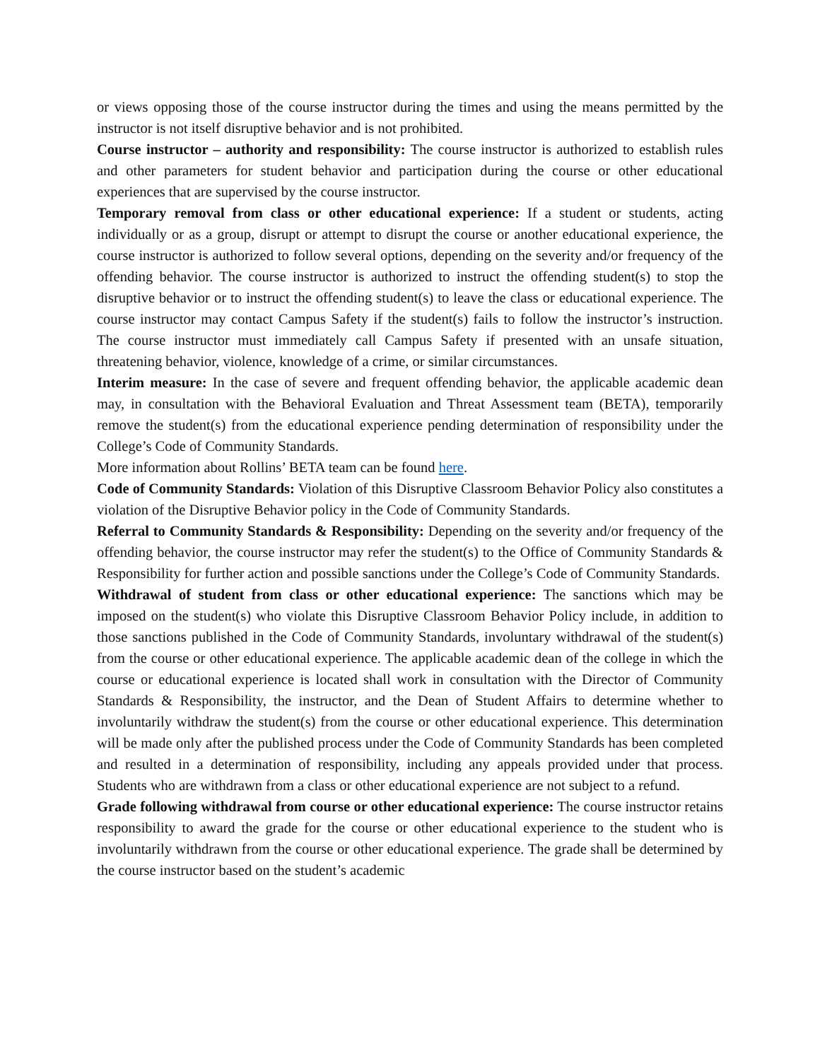or views opposing those of the course instructor during the times and using the means permitted by the instructor is not itself disruptive behavior and is not prohibited.
Course instructor – authority and responsibility: The course instructor is authorized to establish rules and other parameters for student behavior and participation during the course or other educational experiences that are supervised by the course instructor.
Temporary removal from class or other educational experience: If a student or students, acting individually or as a group, disrupt or attempt to disrupt the course or another educational experience, the course instructor is authorized to follow several options, depending on the severity and/or frequency of the offending behavior. The course instructor is authorized to instruct the offending student(s) to stop the disruptive behavior or to instruct the offending student(s) to leave the class or educational experience. The course instructor may contact Campus Safety if the student(s) fails to follow the instructor’s instruction. The course instructor must immediately call Campus Safety if presented with an unsafe situation, threatening behavior, violence, knowledge of a crime, or similar circumstances.
Interim measure: In the case of severe and frequent offending behavior, the applicable academic dean may, in consultation with the Behavioral Evaluation and Threat Assessment team (BETA), temporarily remove the student(s) from the educational experience pending determination of responsibility under the College’s Code of Community Standards.
More information about Rollins’ BETA team can be found here.
Code of Community Standards: Violation of this Disruptive Classroom Behavior Policy also constitutes a violation of the Disruptive Behavior policy in the Code of Community Standards.
Referral to Community Standards & Responsibility: Depending on the severity and/or frequency of the offending behavior, the course instructor may refer the student(s) to the Office of Community Standards & Responsibility for further action and possible sanctions under the College’s Code of Community Standards.
Withdrawal of student from class or other educational experience: The sanctions which may be imposed on the student(s) who violate this Disruptive Classroom Behavior Policy include, in addition to those sanctions published in the Code of Community Standards, involuntary withdrawal of the student(s) from the course or other educational experience. The applicable academic dean of the college in which the course or educational experience is located shall work in consultation with the Director of Community Standards & Responsibility, the instructor, and the Dean of Student Affairs to determine whether to involuntarily withdraw the student(s) from the course or other educational experience. This determination will be made only after the published process under the Code of Community Standards has been completed and resulted in a determination of responsibility, including any appeals provided under that process. Students who are withdrawn from a class or other educational experience are not subject to a refund.
Grade following withdrawal from course or other educational experience: The course instructor retains responsibility to award the grade for the course or other educational experience to the student who is involuntarily withdrawn from the course or other educational experience. The grade shall be determined by the course instructor based on the student’s academic